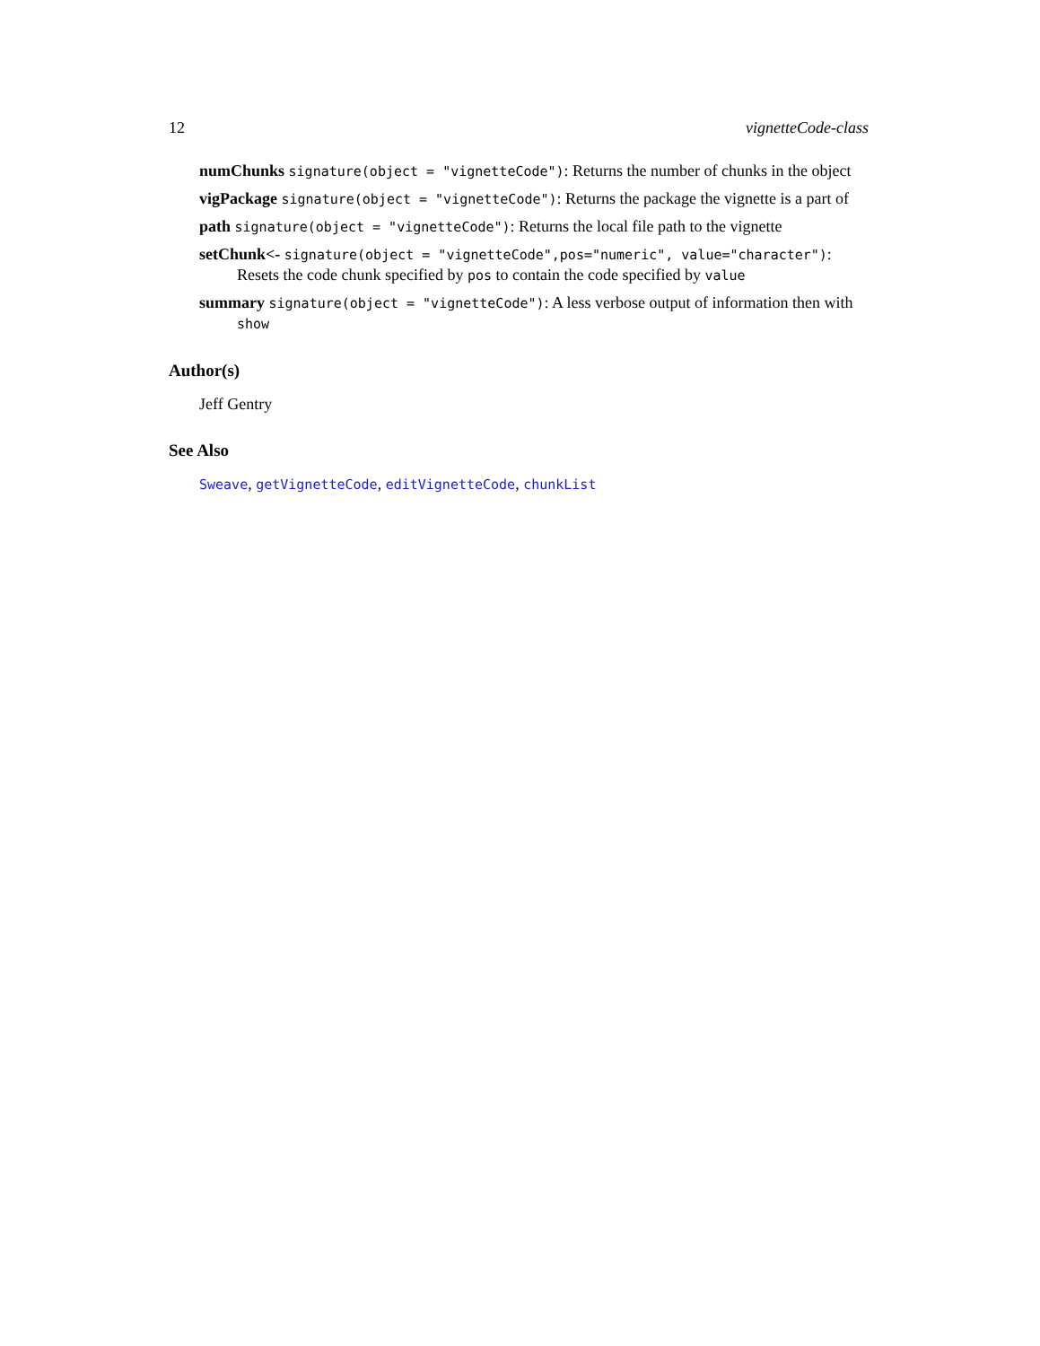12 vignetteCode-class
numChunks signature(object = "vignetteCode"): Returns the number of chunks in the object
vigPackage signature(object = "vignetteCode"): Returns the package the vignette is a part of
path signature(object = "vignetteCode"): Returns the local file path to the vignette
setChunk<- signature(object = "vignetteCode",pos="numeric", value="character"): Resets the code chunk specified by pos to contain the code specified by value
summary signature(object = "vignetteCode"): A less verbose output of information then with show
Author(s)
Jeff Gentry
See Also
Sweave, getVignetteCode, editVignetteCode, chunkList